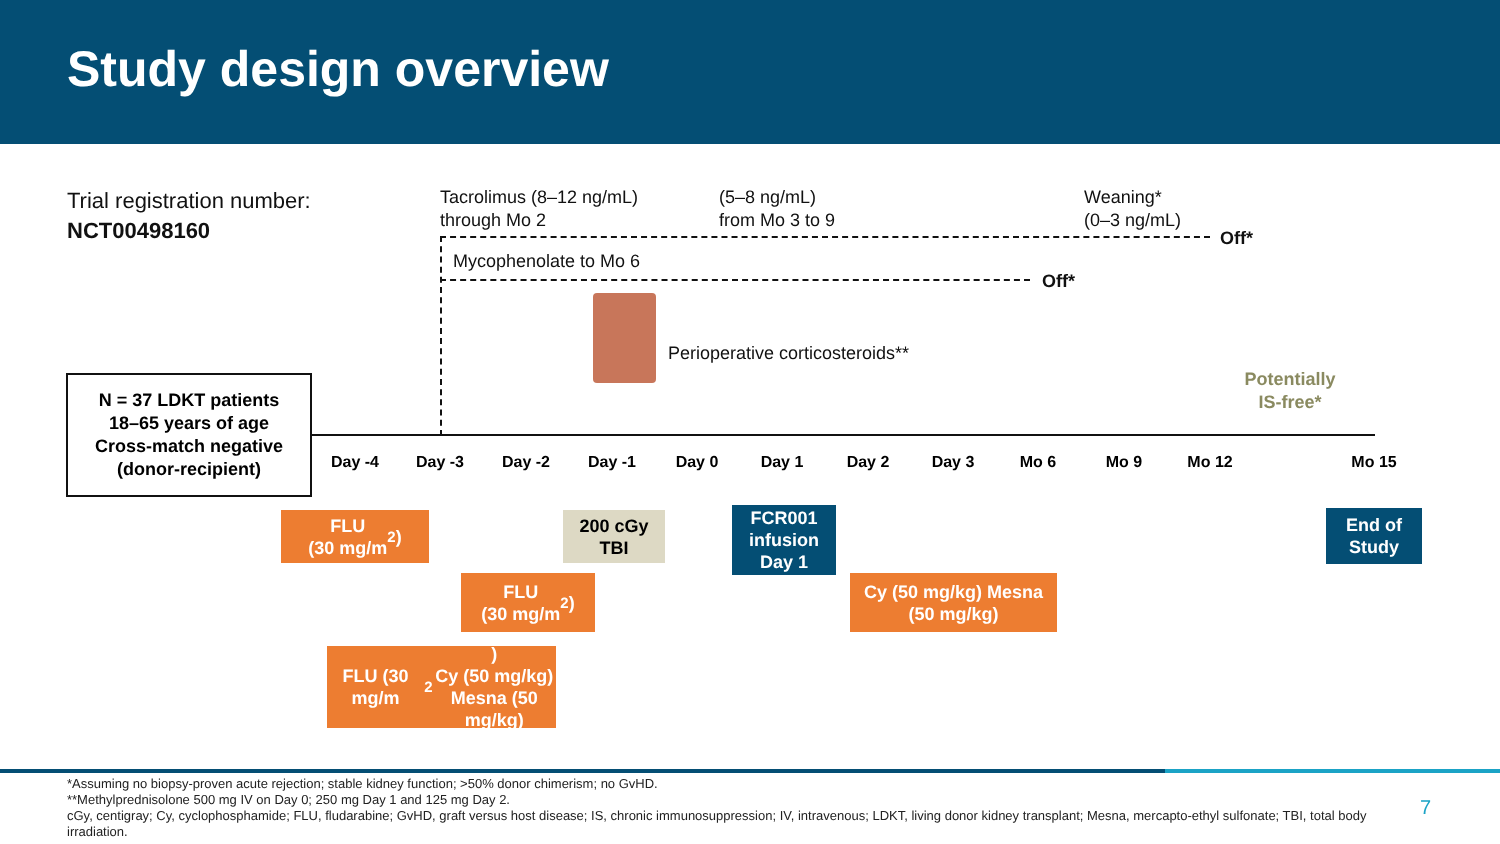Study design overview
Trial registration number:
NCT00498160
Tacrolimus (8–12 ng/mL)
through Mo 2
(5–8 ng/mL)
from Mo 3 to 9
Weaning*
(0–3 ng/mL)
Off*
Mycophenolate to Mo 6
Off*
Perioperative corticosteroids**
Potentially
IS-free*
N = 37 LDKT patients
18–65 years of age
Cross-match negative
(donor-recipient)
Day -4 Day -3 Day -2 Day -1 Day 0 Day 1 Day 2 Day 3 Mo 6 Mo 9 Mo 12 Mo 15
FLU
(30 mg/m<sup>2</sup>)
200 cGy
TBI
FCR001
infusion
Day 1
End of
Study
FLU
(30 mg/m<sup>2</sup>)
Cy (50 mg/kg) Mesna
(50 mg/kg)
FLU (30 mg/m<sup>2</sup>)
Cy (50 mg/kg)
Mesna (50 mg/kg)
*Assuming no biopsy-proven acute rejection; stable kidney function; >50% donor chimerism; no GvHD.
**Methylprednisolone 500 mg IV on Day 0; 250 mg Day 1 and 125 mg Day 2.
cGy, centigray; Cy, cyclophosphamide; FLU, fludarabine; GvHD, graft versus host disease; IS, chronic immunosuppression; IV, intravenous; LDKT, living donor kidney transplant; Mesna, mercapto-ethyl sulfonate; TBI, total body irradiation.
7